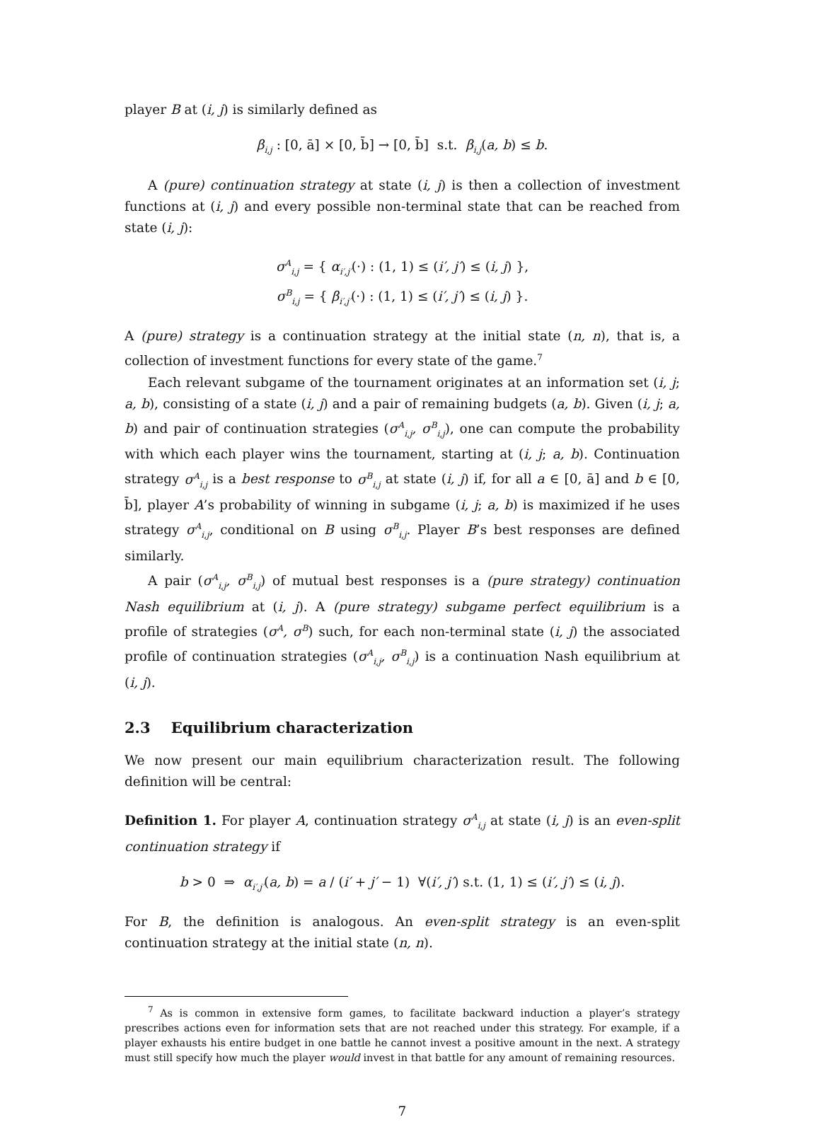player B at (i, j) is similarly defined as
β<sub>i,j</sub> : [0, ā] × [0, b̄] → [0, b̄] s.t. β<sub>i,j</sub>(a, b) ≤ b.
A (pure) continuation strategy at state (i, j) is then a collection of investment functions at (i, j) and every possible non-terminal state that can be reached from state (i, j):
σ<sup>A</sup><sub>i,j</sub> = { α<sub>i′,j′</sub>(·) : (1, 1) ≤ (i′, j′) ≤ (i, j) },
σ<sup>B</sup><sub>i,j</sub> = { β<sub>i′,j′</sub>(·) : (1, 1) ≤ (i′, j′) ≤ (i, j) }.
A (pure) strategy is a continuation strategy at the initial state (n, n), that is, a collection of investment functions for every state of the game.<sup>7</sup>
Each relevant subgame of the tournament originates at an information set (i, j; a, b), consisting of a state (i, j) and a pair of remaining budgets (a, b). Given (i, j; a, b) and pair of continuation strategies (σ<sup>A</sup><sub>i,j</sub>, σ<sup>B</sup><sub>i,j</sub>), one can compute the probability with which each player wins the tournament, starting at (i, j; a, b). Continuation strategy σ<sup>A</sup><sub>i,j</sub> is a best response to σ<sup>B</sup><sub>i,j</sub> at state (i, j) if, for all a ∈ [0, ā] and b ∈ [0, b̄], player A’s probability of winning in subgame (i, j; a, b) is maximized if he uses strategy σ<sup>A</sup><sub>i,j</sub>, conditional on B using σ<sup>B</sup><sub>i,j</sub>. Player B’s best responses are defined similarly.
A pair (σ<sup>A</sup><sub>i,j</sub>, σ<sup>B</sup><sub>i,j</sub>) of mutual best responses is a (pure strategy) continuation Nash equilibrium at (i, j). A (pure strategy) subgame perfect equilibrium is a profile of strategies (σ<sup>A</sup>, σ<sup>B</sup>) such, for each non-terminal state (i, j) the associated profile of continuation strategies (σ<sup>A</sup><sub>i,j</sub>, σ<sup>B</sup><sub>i,j</sub>) is a continuation Nash equilibrium at (i, j).
2.3 Equilibrium characterization
We now present our main equilibrium characterization result. The following definition will be central:
Definition 1. For player A, continuation strategy σ<sup>A</sup><sub>i,j</sub> at state (i, j) is an even-split continuation strategy if
b > 0 ⇒ α<sub>i′,j′</sub>(a, b) = a / (i′ + j′ − 1) ∀(i′, j′) s.t. (1, 1) ≤ (i′, j′) ≤ (i, j).
For B, the definition is analogous. An even-split strategy is an even-split continuation strategy at the initial state (n, n).
<sup>7</sup> As is common in extensive form games, to facilitate backward induction a player’s strategy prescribes actions even for information sets that are not reached under this strategy. For example, if a player exhausts his entire budget in one battle he cannot invest a positive amount in the next. A strategy must still specify how much the player would invest in that battle for any amount of remaining resources.
7